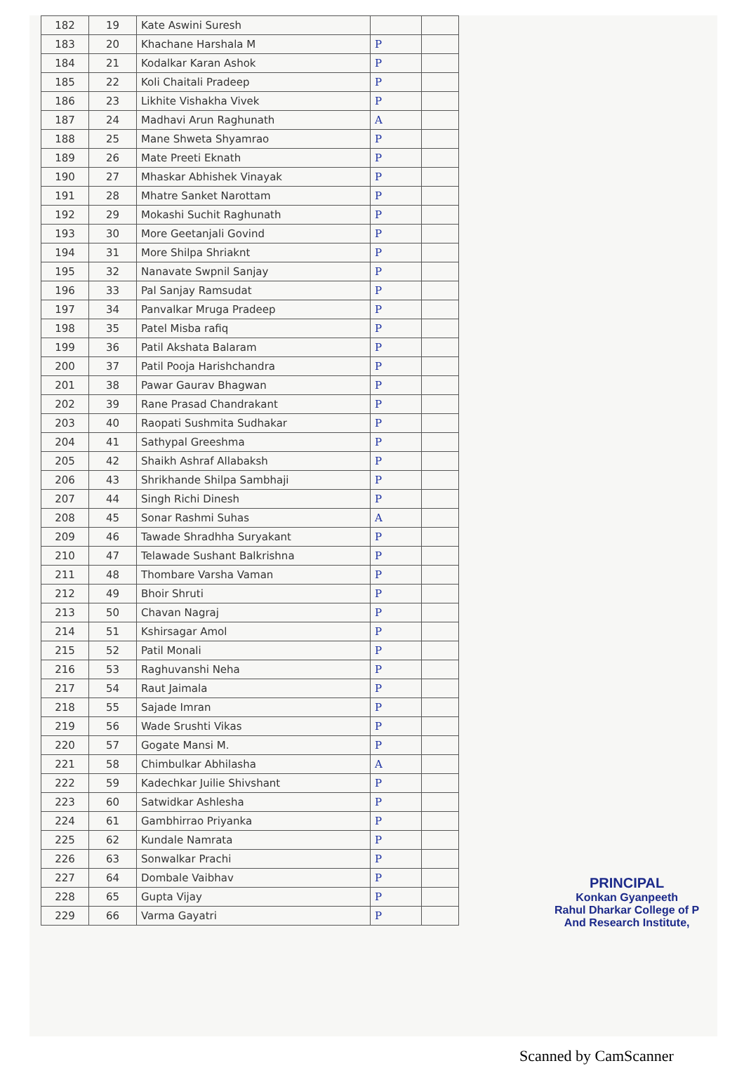| 182 | 19 | Kate Aswini Suresh | | |
| 183 | 20 | Khachane Harshala M | P | |
| 184 | 21 | Kodalkar Karan Ashok | P | |
| 185 | 22 | Koli Chaitali Pradeep | P | |
| 186 | 23 | Likhite Vishakha Vivek | P | |
| 187 | 24 | Madhavi Arun Raghunath | A | |
| 188 | 25 | Mane Shweta Shyamrao | P | |
| 189 | 26 | Mate Preeti Eknath | P | |
| 190 | 27 | Mhaskar Abhishek Vinayak | P | |
| 191 | 28 | Mhatre Sanket Narottam | P | |
| 192 | 29 | Mokashi Suchit Raghunath | P | |
| 193 | 30 | More Geetanjali Govind | P | |
| 194 | 31 | More Shilpa Shriaknt | P | |
| 195 | 32 | Nanavate Swpnil Sanjay | P | |
| 196 | 33 | Pal Sanjay Ramsudat | P | |
| 197 | 34 | Panvalkar Mruga Pradeep | P | |
| 198 | 35 | Patel Misba rafiq | P | |
| 199 | 36 | Patil Akshata Balaram | P | |
| 200 | 37 | Patil Pooja Harishchandra | P | |
| 201 | 38 | Pawar Gaurav Bhagwan | P | |
| 202 | 39 | Rane Prasad Chandrakant | P | |
| 203 | 40 | Raopati Sushmita Sudhakar | P | |
| 204 | 41 | Sathypal Greeshma | P | |
| 205 | 42 | Shaikh Ashraf Allabaksh | P | |
| 206 | 43 | Shrikhande Shilpa Sambhaji | P | |
| 207 | 44 | Singh Richi Dinesh | P | |
| 208 | 45 | Sonar Rashmi Suhas | A | |
| 209 | 46 | Tawade Shradhha Suryakant | P | |
| 210 | 47 | Telawade Sushant Balkrishna | P | |
| 211 | 48 | Thombare Varsha Vaman | P | |
| 212 | 49 | Bhoir Shruti | P | |
| 213 | 50 | Chavan Nagraj | P | |
| 214 | 51 | Kshirsagar Amol | P | |
| 215 | 52 | Patil Monali | P | |
| 216 | 53 | Raghuvanshi Neha | P | |
| 217 | 54 | Raut Jaimala | P | |
| 218 | 55 | Sajade Imran | P | |
| 219 | 56 | Wade Srushti Vikas | P | |
| 220 | 57 | Gogate Mansi M. | P | |
| 221 | 58 | Chimbulkar Abhilasha | A | |
| 222 | 59 | Kadechkar Juilie Shivshant | P | |
| 223 | 60 | Satwidkar Ashlesha | P | |
| 224 | 61 | Gambhirrao Priyanka | P | |
| 225 | 62 | Kundale Namrata | P | |
| 226 | 63 | Sonwalkar Prachi | P | |
| 227 | 64 | Dombale Vaibhav | P | |
| 228 | 65 | Gupta Vijay | P | |
| 229 | 66 | Varma Gayatri | P | |
PRINCIPAL
Konkan Gyanpeeth
Rahul Dharkar College of P
And Research Institute,
Scanned by CamScanner